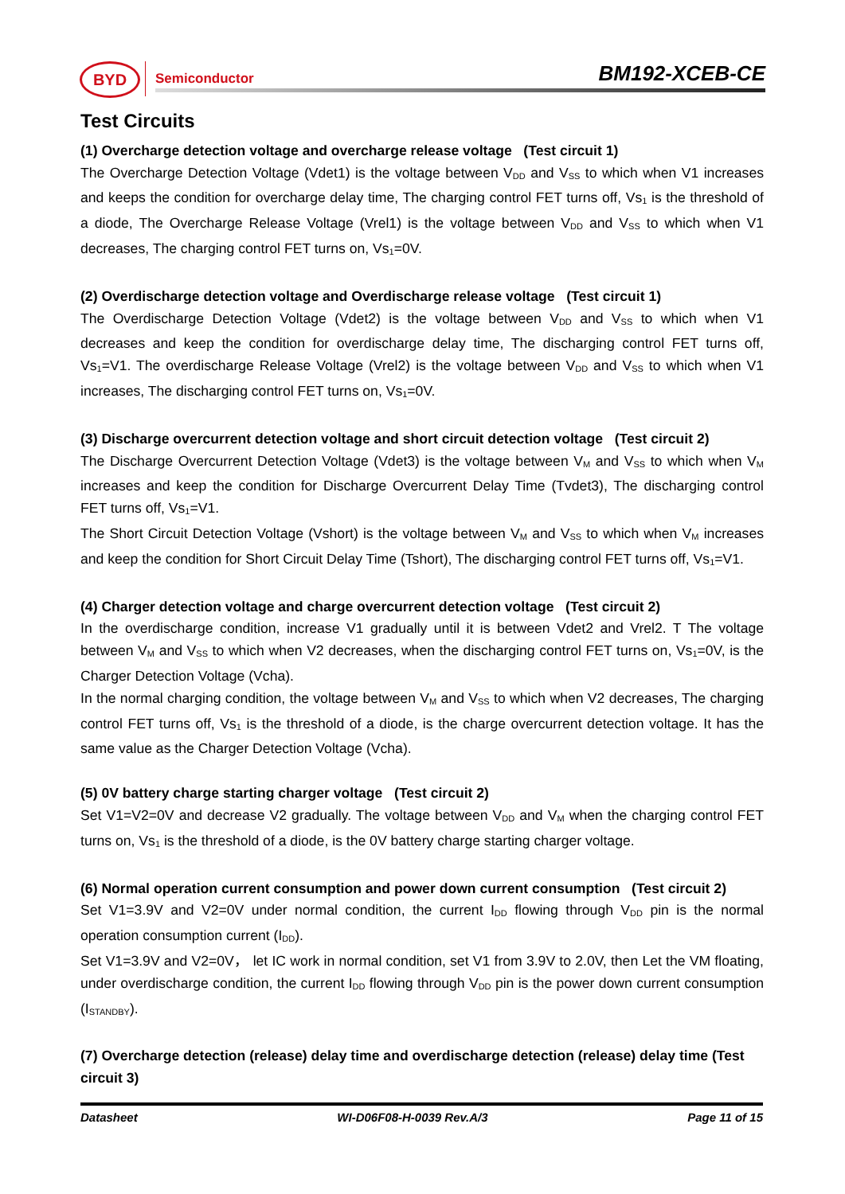BYD Semiconductor BM192-XCEB-CE
Test Circuits
(1) Overcharge detection voltage and overcharge release voltage (Test circuit 1)
The Overcharge Detection Voltage (Vdet1) is the voltage between V<sub>DD</sub> and V<sub>SS</sub> to which when V1 increases and keeps the condition for overcharge delay time, The charging control FET turns off, Vs<sub>1</sub> is the threshold of a diode, The Overcharge Release Voltage (Vrel1) is the voltage between V<sub>DD</sub> and V<sub>SS</sub> to which when V1 decreases, The charging control FET turns on, Vs<sub>1</sub>=0V.
(2) Overdischarge detection voltage and Overdischarge release voltage (Test circuit 1)
The Overdischarge Detection Voltage (Vdet2) is the voltage between V<sub>DD</sub> and V<sub>SS</sub> to which when V1 decreases and keep the condition for overdischarge delay time, The discharging control FET turns off, Vs<sub>1</sub>=V1. The overdischarge Release Voltage (Vrel2) is the voltage between V<sub>DD</sub> and V<sub>SS</sub> to which when V1 increases, The discharging control FET turns on, Vs<sub>1</sub>=0V.
(3) Discharge overcurrent detection voltage and short circuit detection voltage (Test circuit 2)
The Discharge Overcurrent Detection Voltage (Vdet3) is the voltage between V<sub>M</sub> and V<sub>SS</sub> to which when V<sub>M</sub> increases and keep the condition for Discharge Overcurrent Delay Time (Tvdet3), The discharging control FET turns off, Vs<sub>1</sub>=V1.
The Short Circuit Detection Voltage (Vshort) is the voltage between V<sub>M</sub> and V<sub>SS</sub> to which when V<sub>M</sub> increases and keep the condition for Short Circuit Delay Time (Tshort), The discharging control FET turns off, Vs<sub>1</sub>=V1.
(4) Charger detection voltage and charge overcurrent detection voltage (Test circuit 2)
In the overdischarge condition, increase V1 gradually until it is between Vdet2 and Vrel2. T The voltage between V<sub>M</sub> and V<sub>SS</sub> to which when V2 decreases, when the discharging control FET turns on, Vs<sub>1</sub>=0V, is the Charger Detection Voltage (Vcha).
In the normal charging condition, the voltage between V<sub>M</sub> and V<sub>SS</sub> to which when V2 decreases, The charging control FET turns off, Vs<sub>1</sub> is the threshold of a diode, is the charge overcurrent detection voltage. It has the same value as the Charger Detection Voltage (Vcha).
(5) 0V battery charge starting charger voltage (Test circuit 2)
Set V1=V2=0V and decrease V2 gradually. The voltage between V<sub>DD</sub> and V<sub>M</sub> when the charging control FET turns on, Vs<sub>1</sub> is the threshold of a diode, is the 0V battery charge starting charger voltage.
(6) Normal operation current consumption and power down current consumption (Test circuit 2)
Set V1=3.9V and V2=0V under normal condition, the current I<sub>DD</sub> flowing through V<sub>DD</sub> pin is the normal operation consumption current (I<sub>DD</sub>).
Set V1=3.9V and V2=0V， let IC work in normal condition, set V1 from 3.9V to 2.0V, then Let the VM floating, under overdischarge condition, the current I<sub>DD</sub> flowing through V<sub>DD</sub> pin is the power down current consumption (I<sub>STANDBY</sub>).
(7) Overcharge detection (release) delay time and overdischarge detection (release) delay time (Test circuit 3)
Datasheet WI-D06F08-H-0039 Rev.A/3 Page 11 of 15